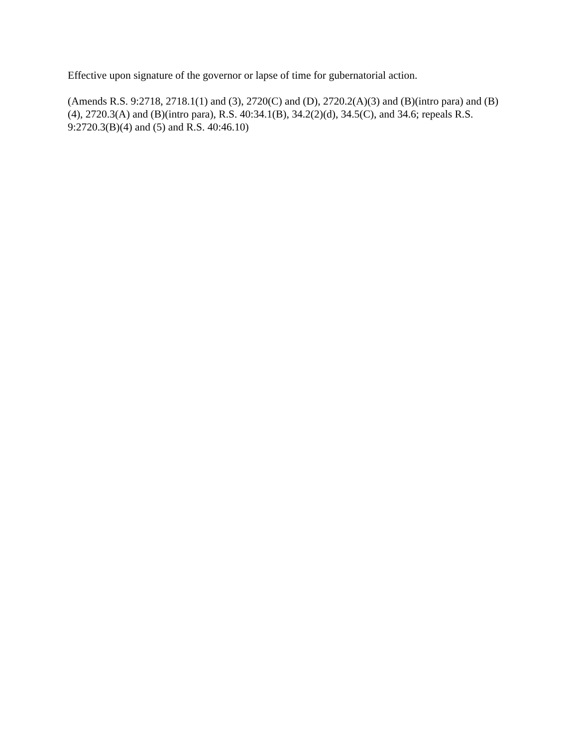Effective upon signature of the governor or lapse of time for gubernatorial action.
(Amends R.S. 9:2718, 2718.1(1) and (3), 2720(C) and (D), 2720.2(A)(3) and (B)(intro para) and (B)(4), 2720.3(A) and (B)(intro para), R.S. 40:34.1(B), 34.2(2)(d), 34.5(C), and 34.6; repeals R.S. 9:2720.3(B)(4) and (5) and R.S. 40:46.10)